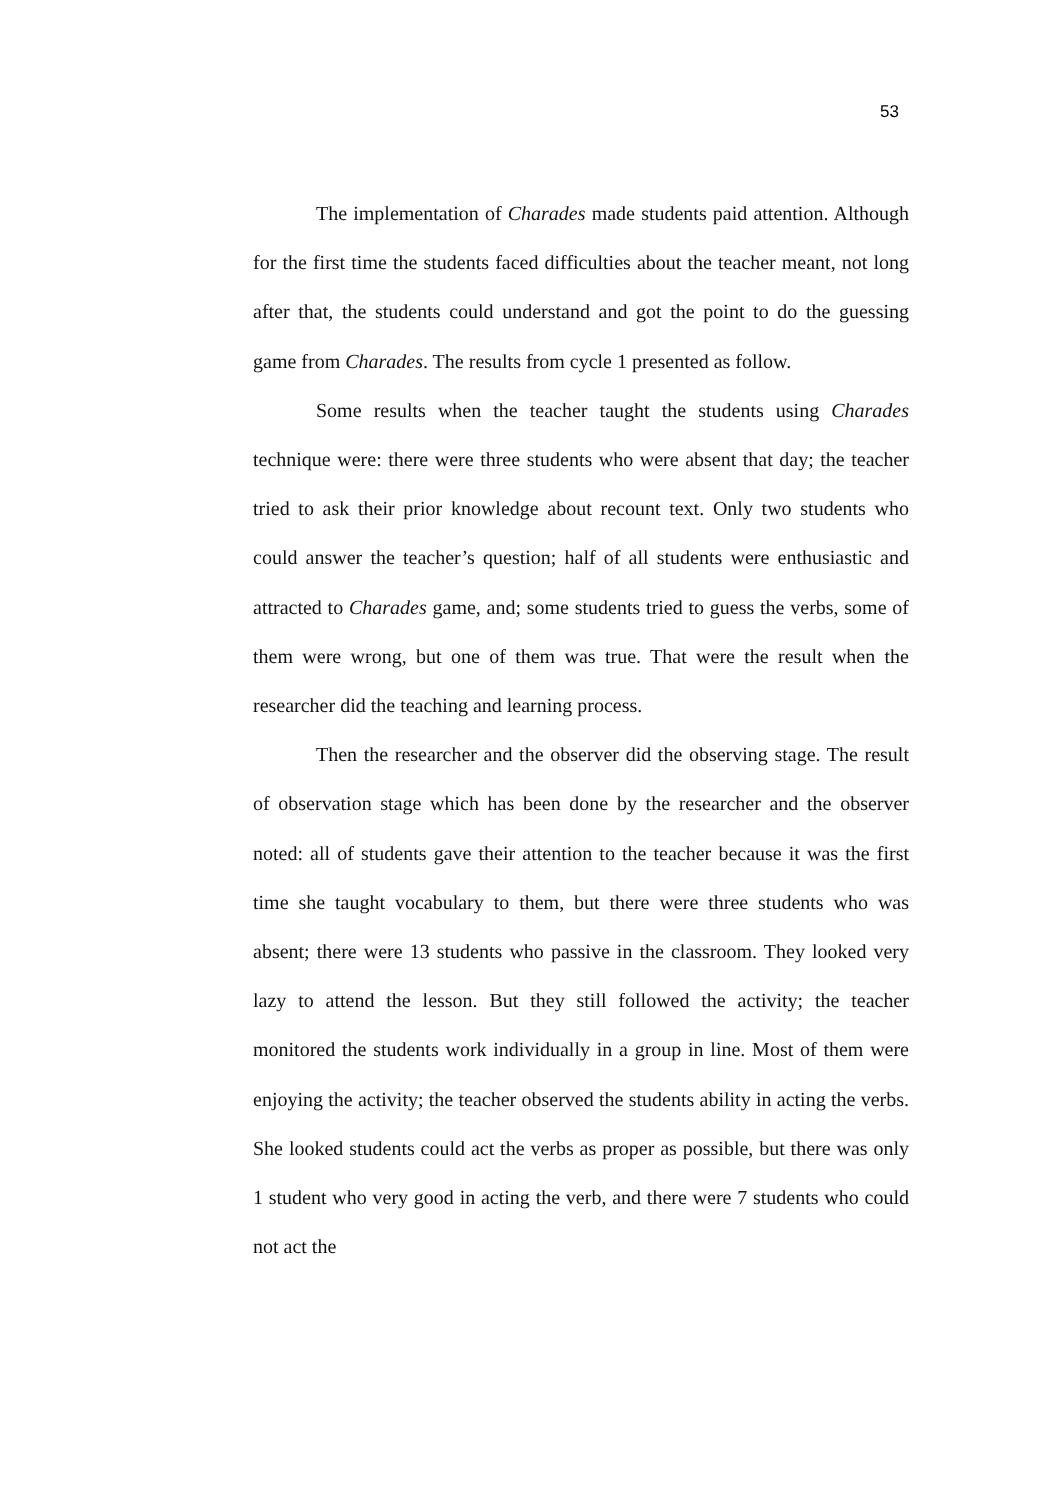53
The implementation of Charades made students paid attention. Although for the first time the students faced difficulties about the teacher meant, not long after that, the students could understand and got the point to do the guessing game from Charades. The results from cycle 1 presented as follow.
Some results when the teacher taught the students using Charades technique were: there were three students who were absent that day; the teacher tried to ask their prior knowledge about recount text. Only two students who could answer the teacher’s question; half of all students were enthusiastic and attracted to Charades game, and; some students tried to guess the verbs, some of them were wrong, but one of them was true. That were the result when the researcher did the teaching and learning process.
Then the researcher and the observer did the observing stage. The result of observation stage which has been done by the researcher and the observer noted: all of students gave their attention to the teacher because it was the first time she taught vocabulary to them, but there were three students who was absent; there were 13 students who passive in the classroom. They looked very lazy to attend the lesson. But they still followed the activity; the teacher monitored the students work individually in a group in line. Most of them were enjoying the activity; the teacher observed the students ability in acting the verbs. She looked students could act the verbs as proper as possible, but there was only 1 student who very good in acting the verb, and there were 7 students who could not act the